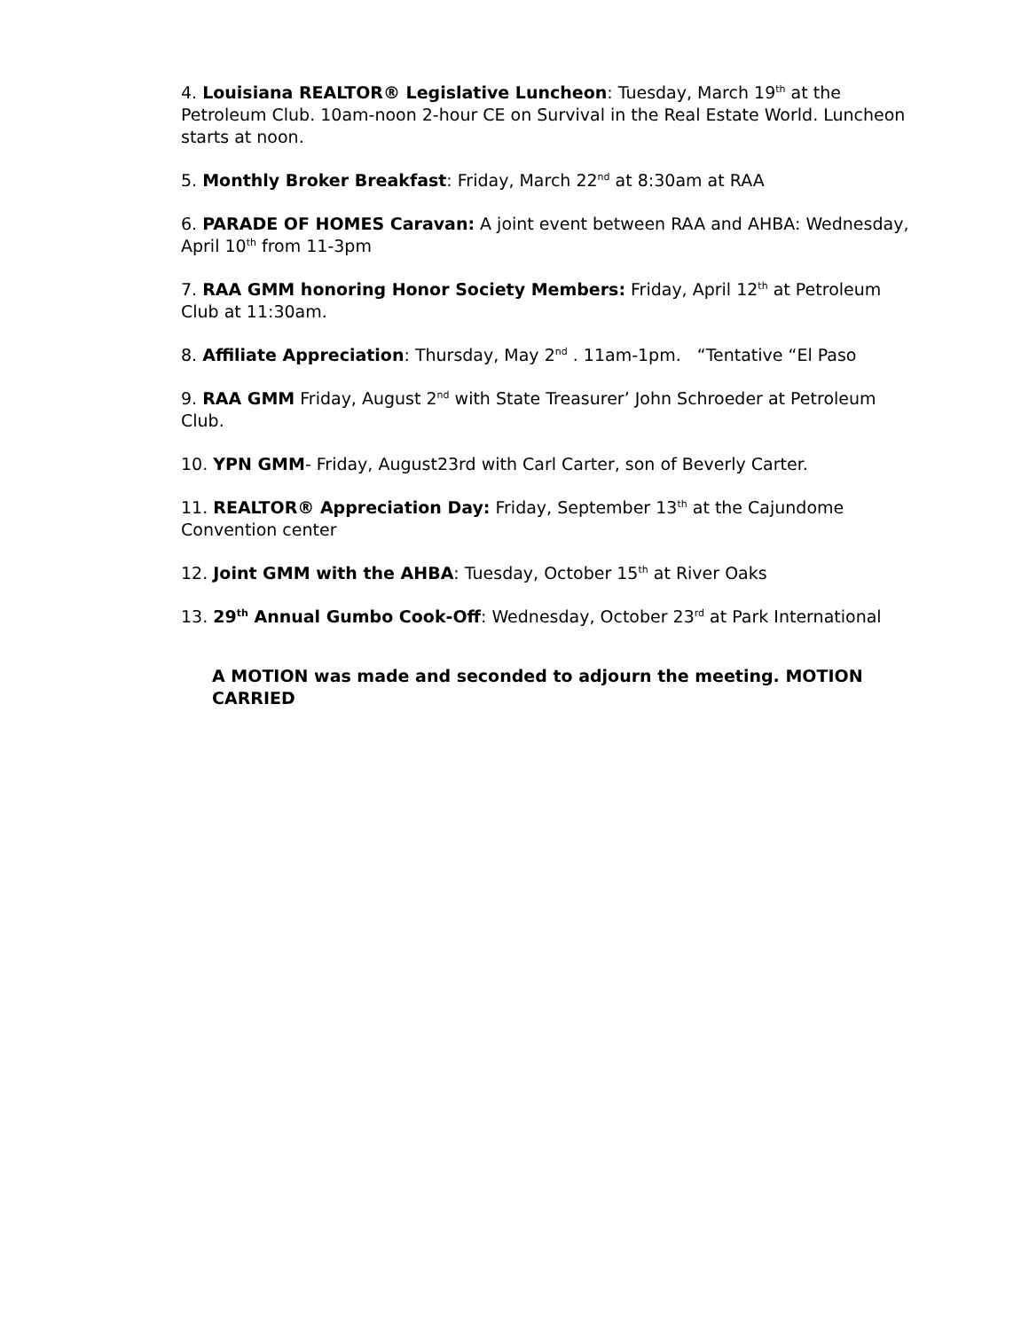4. Louisiana REALTOR® Legislative Luncheon: Tuesday, March 19<sup>th</sup> at the Petroleum Club. 10am-noon 2-hour CE on Survival in the Real Estate World. Luncheon starts at noon.
5. Monthly Broker Breakfast: Friday, March 22<sup>nd</sup> at 8:30am at RAA
6. PARADE OF HOMES Caravan: A joint event between RAA and AHBA: Wednesday, April 10<sup>th</sup> from 11-3pm
7. RAA GMM honoring Honor Society Members: Friday, April 12<sup>th</sup> at Petroleum Club at 11:30am.
8. Affiliate Appreciation: Thursday, May 2<sup>nd</sup> . 11am-1pm. “Tentative “El Paso
9. RAA GMM Friday, August 2<sup>nd</sup> with State Treasurer’ John Schroeder at Petroleum Club.
10. YPN GMM- Friday, August23rd with Carl Carter, son of Beverly Carter.
11. REALTOR® Appreciation Day: Friday, September 13<sup>th</sup> at the Cajundome Convention center
12. Joint GMM with the AHBA: Tuesday, October 15<sup>th</sup> at River Oaks
13. 29<sup>th</sup> Annual Gumbo Cook-Off: Wednesday, October 23<sup>rd</sup> at Park International
A MOTION was made and seconded to adjourn the meeting. MOTION CARRIED